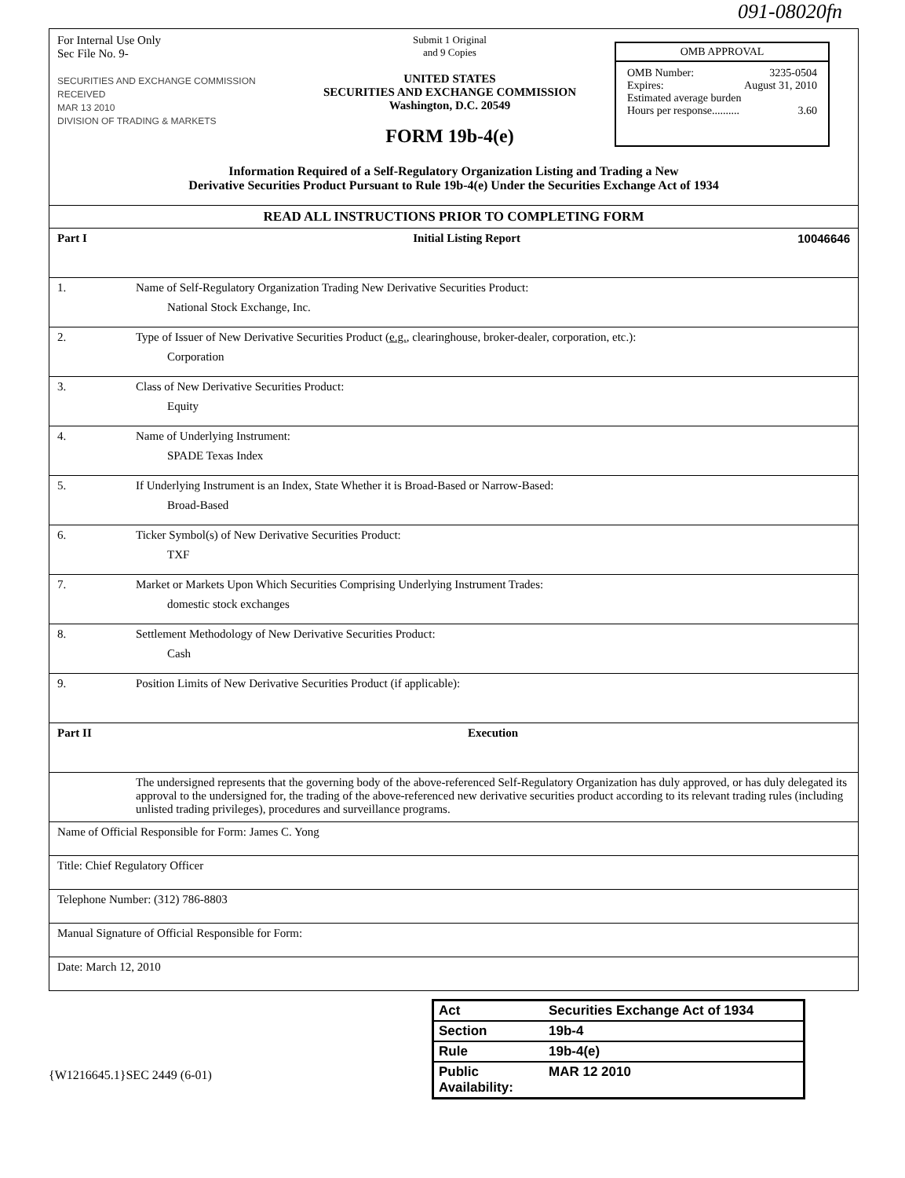091-08020fn
For Internal Use Only
Sec File No. 9-
SECURITIES AND EXCHANGE COMMISSION
RECEIVED
MAR 13 2010
DIVISION OF TRADING & MARKETS
Submit 1 Original
and 9 Copies
UNITED STATES
SECURITIES AND EXCHANGE COMMISSION
Washington, D.C. 20549
FORM 19b-4(e)
OMB APPROVAL
OMB Number: 3235-0504
Expires: August 31, 2010
Estimated average burden
Hours per response.......... 3.60
Information Required of a Self-Regulatory Organization Listing and Trading a New
Derivative Securities Product Pursuant to Rule 19b-4(e) Under the Securities Exchange Act of 1934
| READ ALL INSTRUCTIONS PRIOR TO COMPLETING FORM | |
| Part I | Initial Listing Report 10046646 |
| 1. | Name of Self-Regulatory Organization Trading New Derivative Securities Product: National Stock Exchange, Inc. |
| 2. | Type of Issuer of New Derivative Securities Product ( e.g. , clearinghouse, broker-dealer, corporation, etc.): Corporation |
| 3. | Class of New Derivative Securities Product: Equity |
| 4. | Name of Underlying Instrument: SPADE Texas Index |
| 5. | If Underlying Instrument is an Index, State Whether it is Broad-Based or Narrow-Based: Broad-Based |
| 6. | Ticker Symbol(s) of New Derivative Securities Product: TXF |
| 7. | Market or Markets Upon Which Securities Comprising Underlying Instrument Trades: domestic stock exchanges |
| 8. | Settlement Methodology of New Derivative Securities Product: Cash |
| 9. | Position Limits of New Derivative Securities Product (if applicable): |
| Part II | Execution |
| | The undersigned represents that the governing body of the above-referenced Self-Regulatory Organization has duly approved, or has duly delegated its approval to the undersigned for, the trading of the above-referenced new derivative securities product according to its relevant trading rules (including unlisted trading privileges), procedures and surveillance programs. |
| Name of Official Responsible for Form: James C. Yong | |
| Title: Chief Regulatory Officer | |
| Telephone Number: (312) 786-8803 | |
| Manual Signature of Official Responsible for Form: | |
| Date: March 12, 2010 | |
Act Securities Exchange Act of 1934
Section 19b-4
Rule 19b-4(e)
Public
Availability: MAR 12 2010
{W1216645.1}SEC 2449 (6-01)